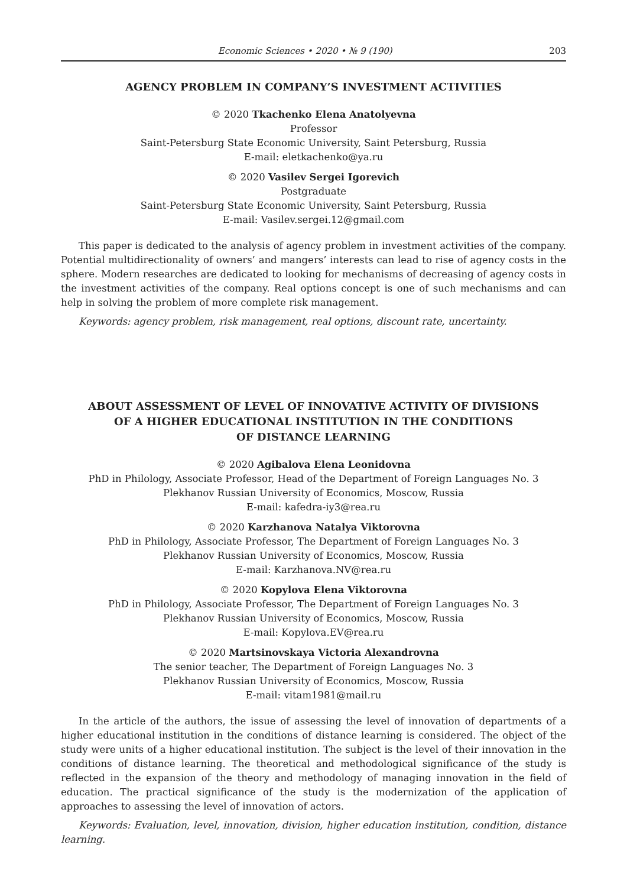Economic Sciences • 2020 • № 9 (190) 203
AGENCY PROBLEM IN COMPANY’S INVESTMENT ACTIVITIES
© 2020 Tkachenko Elena Anatolyevna
Professor
Saint-Petersburg State Economic University, Saint Petersburg, Russia
E-mail: eletkachenko@ya.ru
© 2020 Vasilev Sergei Igorevich
Postgraduate
Saint-Petersburg State Economic University, Saint Petersburg, Russia
E-mail: Vasilev.sergei.12@gmail.com
This paper is dedicated to the analysis of agency problem in investment activities of the company. Potential multidirectionality of owners’ and mangers’ interests can lead to rise of agency costs in the sphere. Modern researches are dedicated to looking for mechanisms of decreasing of agency costs in the investment activities of the company. Real options concept is one of such mechanisms and can help in solving the problem of more complete risk management.
Keywords: agency problem, risk management, real options, discount rate, uncertainty.
ABOUT ASSESSMENT OF LEVEL OF INNOVATIVE ACTIVITY OF DIVISIONS
OF A HIGHER EDUCATIONAL INSTITUTION IN THE CONDITIONS
OF DISTANCE LEARNING
© 2020 Agibalova Elena Leonidovna
PhD in Philology, Associate Professor, Head of the Department of Foreign Languages No. 3
Plekhanov Russian University of Economics, Moscow, Russia
E-mail: kafedra-iy3@rea.ru
© 2020 Karzhanova Natalya Viktorovna
PhD in Philology, Associate Professor, The Department of Foreign Languages No. 3
Plekhanov Russian University of Economics, Moscow, Russia
E-mail: Karzhanova.NV@rea.ru
© 2020 Kopylova Elena Viktorovna
PhD in Philology, Associate Professor, The Department of Foreign Languages No. 3
Plekhanov Russian University of Economics, Moscow, Russia
E-mail: Kopylova.EV@rea.ru
© 2020 Martsinovskaya Victoria Alexandrovna
The senior teacher, The Department of Foreign Languages No. 3
Plekhanov Russian University of Economics, Moscow, Russia
E-mail: vitam1981@mail.ru
In the article of the authors, the issue of assessing the level of innovation of departments of a higher educational institution in the conditions of distance learning is considered. The object of the study were units of a higher educational institution. The subject is the level of their innovation in the conditions of distance learning. The theoretical and methodological significance of the study is reflected in the expansion of the theory and methodology of managing innovation in the field of education. The practical significance of the study is the modernization of the application of approaches to assessing the level of innovation of actors.
Keywords: Evaluation, level, innovation, division, higher education institution, condition, distance learning.